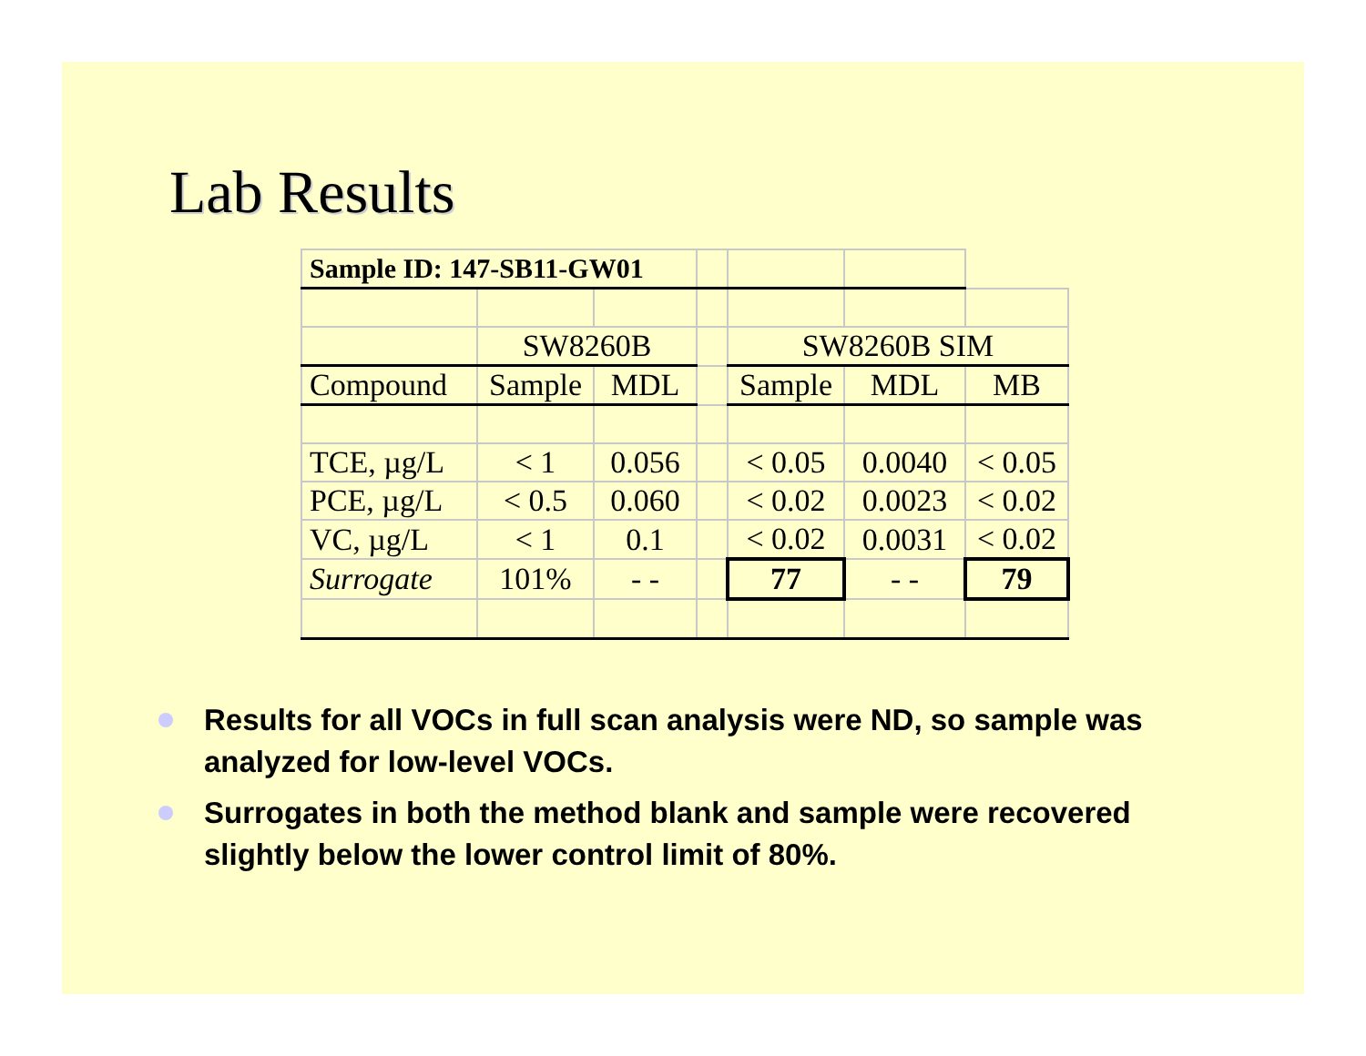Lab Results
| Sample ID: 147-SB11-GW01 | | | | | | |
| | SW8260B | | | SW8260B SIM | | |
| Compound | Sample | MDL | | Sample | MDL | MB |
| TCE, µg/L | < 1 | 0.056 | | < 0.05 | 0.0040 | < 0.05 |
| PCE, µg/L | < 0.5 | 0.060 | | < 0.02 | 0.0023 | < 0.02 |
| VC, µg/L | < 1 | 0.1 | | < 0.02 | 0.0031 | < 0.02 |
| Surrogate | 101% | - - | | 77 | - - | 79 |
Results for all VOCs in full scan analysis were ND, so sample was analyzed for low-level VOCs.
Surrogates in both the method blank and sample were recovered slightly below the lower control limit of 80%.